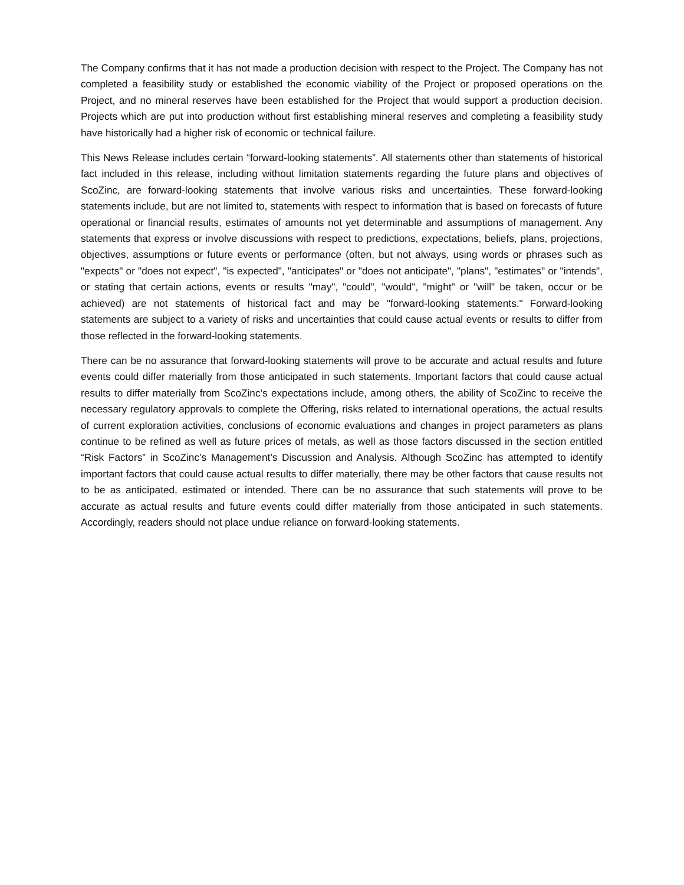The Company confirms that it has not made a production decision with respect to the Project. The Company has not completed a feasibility study or established the economic viability of the Project or proposed operations on the Project, and no mineral reserves have been established for the Project that would support a production decision. Projects which are put into production without first establishing mineral reserves and completing a feasibility study have historically had a higher risk of economic or technical failure.
This News Release includes certain “forward-looking statements”. All statements other than statements of historical fact included in this release, including without limitation statements regarding the future plans and objectives of ScoZinc, are forward-looking statements that involve various risks and uncertainties. These forward-looking statements include, but are not limited to, statements with respect to information that is based on forecasts of future operational or financial results, estimates of amounts not yet determinable and assumptions of management. Any statements that express or involve discussions with respect to predictions, expectations, beliefs, plans, projections, objectives, assumptions or future events or performance (often, but not always, using words or phrases such as "expects" or "does not expect", "is expected", "anticipates" or "does not anticipate", "plans", "estimates" or "intends", or stating that certain actions, events or results "may", "could", "would", "might" or "will" be taken, occur or be achieved) are not statements of historical fact and may be "forward-looking statements." Forward-looking statements are subject to a variety of risks and uncertainties that could cause actual events or results to differ from those reflected in the forward-looking statements.
There can be no assurance that forward-looking statements will prove to be accurate and actual results and future events could differ materially from those anticipated in such statements. Important factors that could cause actual results to differ materially from ScoZinc’s expectations include, among others, the ability of ScoZinc to receive the necessary regulatory approvals to complete the Offering, risks related to international operations, the actual results of current exploration activities, conclusions of economic evaluations and changes in project parameters as plans continue to be refined as well as future prices of metals, as well as those factors discussed in the section entitled “Risk Factors” in ScoZinc’s Management’s Discussion and Analysis. Although ScoZinc has attempted to identify important factors that could cause actual results to differ materially, there may be other factors that cause results not to be as anticipated, estimated or intended. There can be no assurance that such statements will prove to be accurate as actual results and future events could differ materially from those anticipated in such statements. Accordingly, readers should not place undue reliance on forward-looking statements.